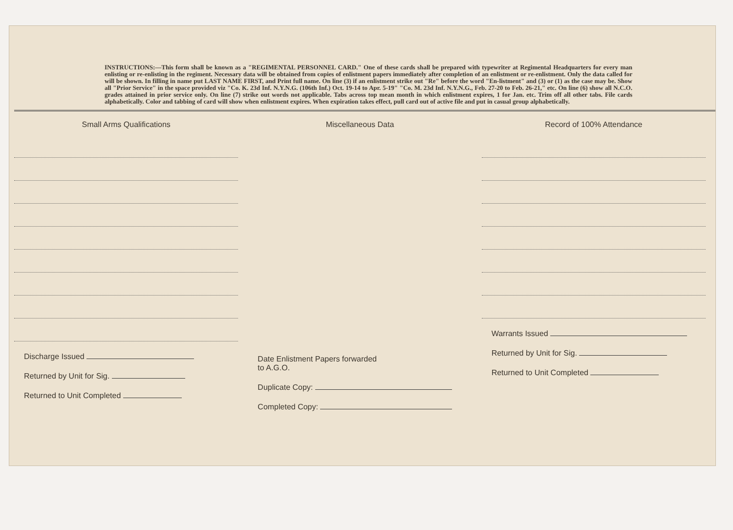INSTRUCTIONS:—This form shall be known as a "REGIMENTAL PERSONNEL CARD." One of these cards shall be prepared with typewriter at Regimental Headquarters for every man enlisting or re-enlisting in the regiment. Necessary data will be obtained from copies of enlistment papers immediately after completion of an enlistment or re-enlistment. Only the data called for will be shown. In filling in name put LAST NAME FIRST, and Print full name. On line (3) if an enlistment strike out "Re" before the word "En-listment" and (3) or (1) as the case may be. Show all "Prior Service" in the space provided viz "Co. K. 23d Inf. N.Y.N.G. (106th Inf.) Oct. 19-14 to Apr. 5-19" "Co. M. 23d Inf. N.Y.N.G., Feb. 27-20 to Feb. 26-21," etc. On line (6) show all N.C.O. grades attained in prior service only. On line (7) strike out words not applicable. Tabs across top mean month in which enlistment expires, 1 for Jan. etc. Trim off all other tabs. File cards alphabetically. Color and tabbing of card will show when enlistment expires. When expiration takes effect, pull card out of active file and put in casual group alphabetically.
Small Arms Qualifications
Discharge Issued
Returned by Unit for Sig.
Returned to Unit Completed
Miscellaneous Data
Date Enlistment Papers forwarded
to A.G.O.
Duplicate Copy:
Completed Copy:
Record of 100% Attendance
Warrants Issued
Returned by Unit for Sig.
Returned to Unit Completed